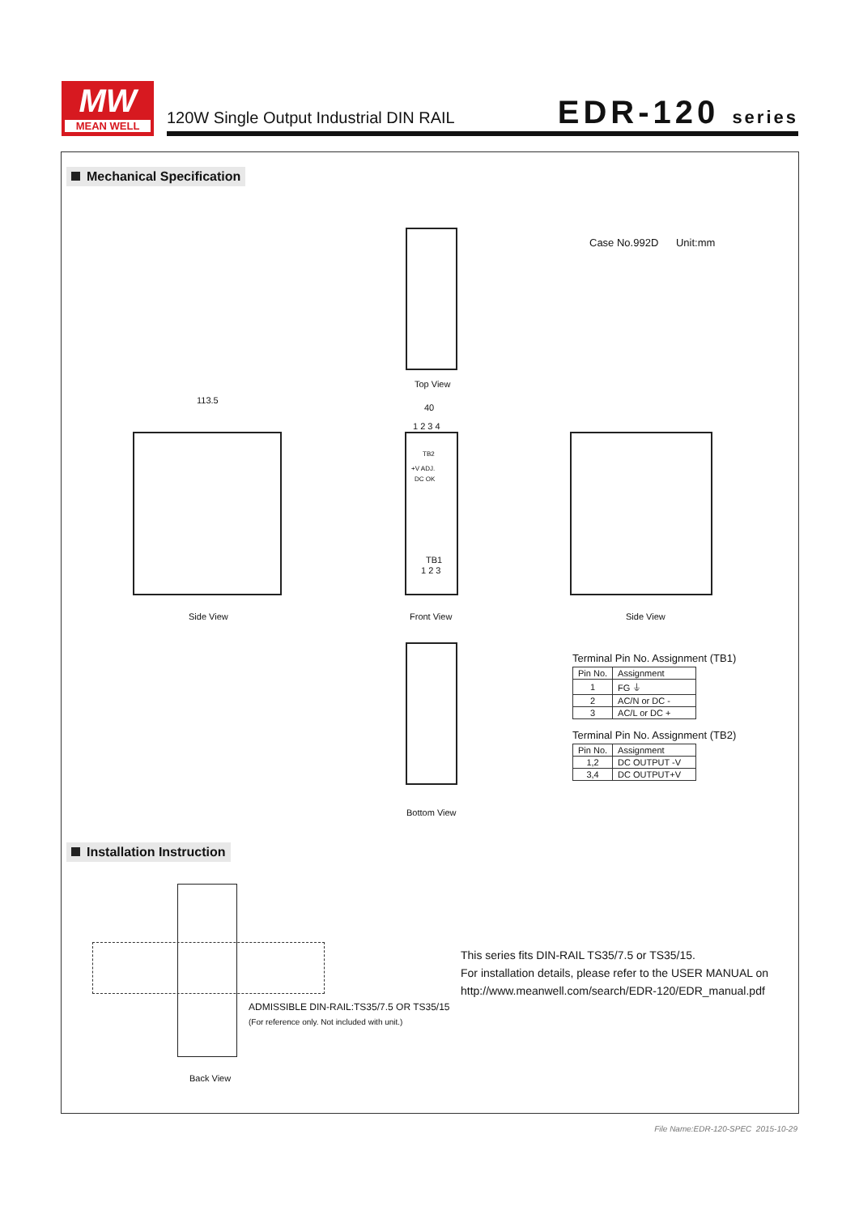MW
MEAN WELL
120W Single Output Industrial DIN RAIL
EDR-120 series
Mechanical Specification
Case No.992D Unit:mm
Top View
113.5
40
1 2 3 4
TB2
+V ADJ.
DC OK
TB1
1 2 3
Side View Front View Side View
Bottom View
Terminal Pin No. Assignment (TB1)
| Pin No. | Assignment |
| 1 | FG ⏚ |
| 2 | AC/N or DC - |
| 3 | AC/L or DC + |
Terminal Pin No. Assignment (TB2)
| Pin No. | Assignment |
| 1,2 | DC OUTPUT -V |
| 3,4 | DC OUTPUT+V |
Installation Instruction
ADMISSIBLE DIN-RAIL:TS35/7.5 OR TS35/15
(For reference only. Not included with unit.)
Back View
This series fits DIN-RAIL TS35/7.5 or TS35/15.
For installation details, please refer to the USER MANUAL on
http://www.meanwell.com/search/EDR-120/EDR_manual.pdf
File Name:EDR-120-SPEC 2015-10-29